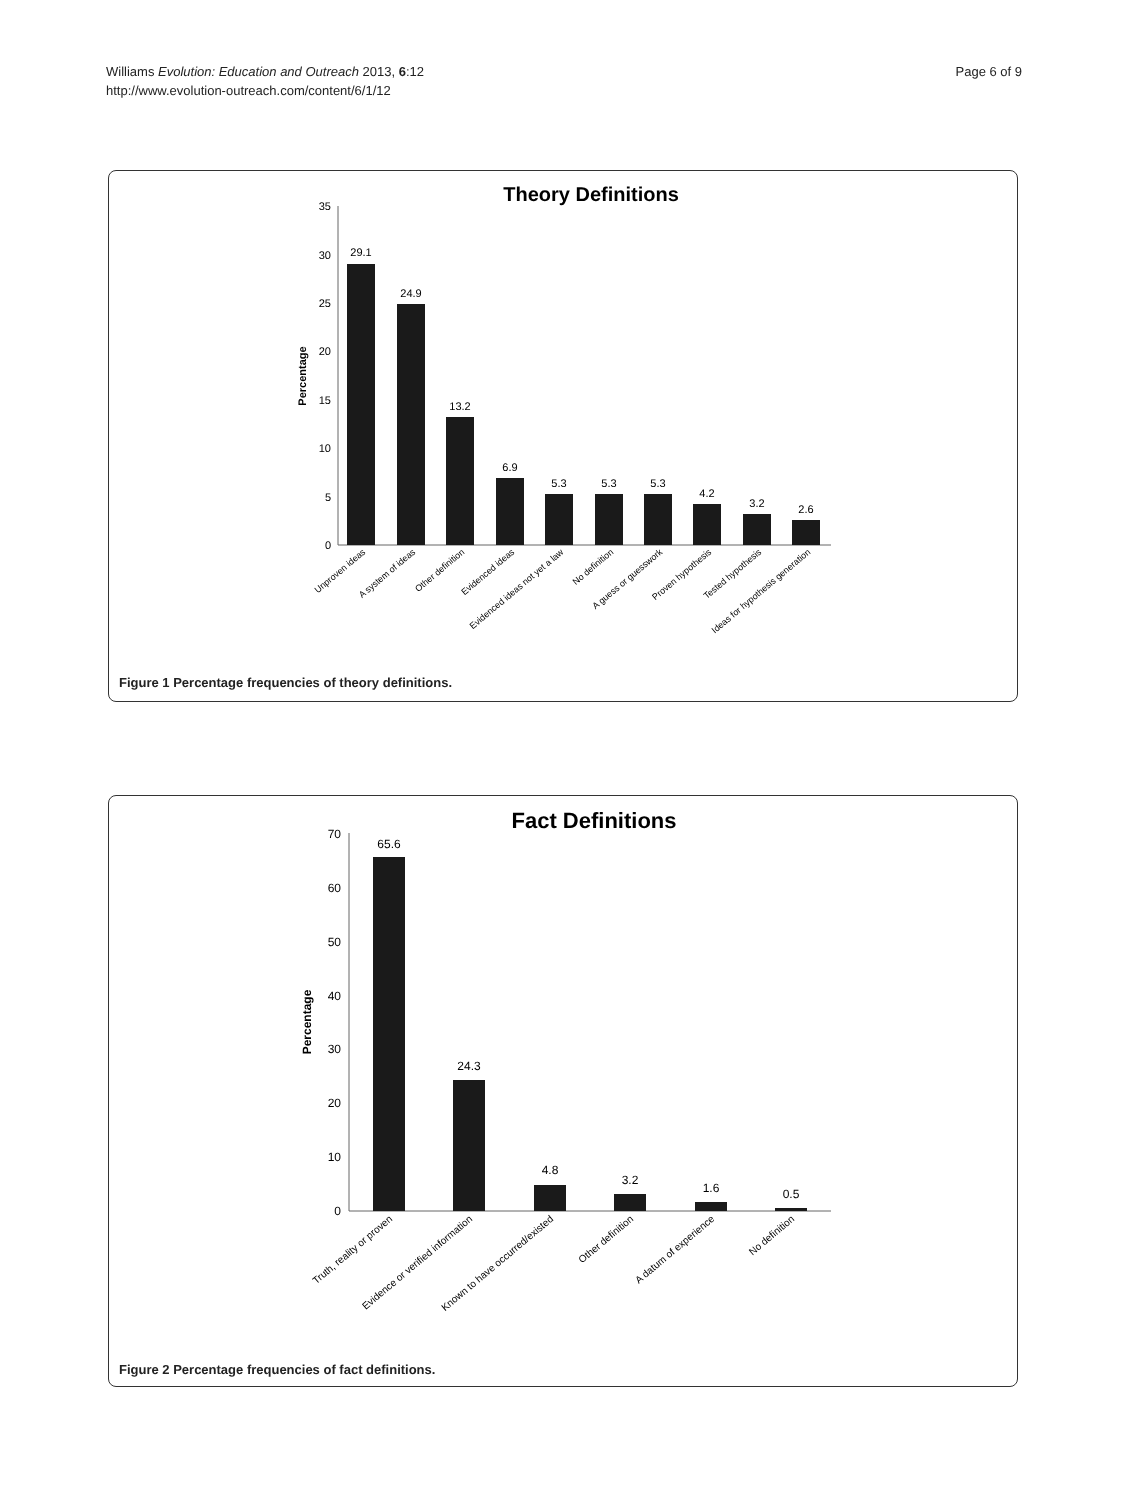Williams Evolution: Education and Outreach 2013, 6:12
http://www.evolution-outreach.com/content/6/1/12
Page 6 of 9
Theory Definitions
Percentage
0
5
10
15
20
25
30
35
29.1
24.9
13.2
6.9
5.3
5.3
5.3
4.2
3.2
2.6
Unproven ideas
A system of ideas
Other definition
Evidenced ideas
Evidenced ideas not yet a law
No definition
A guess or guesswork
Proven hypothesis
Tested hypothesis
Ideas for hypothesis generation
Figure 1 Percentage frequencies of theory definitions.
Fact Definitions
Percentage
0
10
20
30
40
50
60
70
65.6
24.3
4.8
3.2
1.6
0.5
Truth, reality or proven
Evidence or verified information
Known to have occurred/existed
Other definition
A datum of experience
No definition
Figure 2 Percentage frequencies of fact definitions.